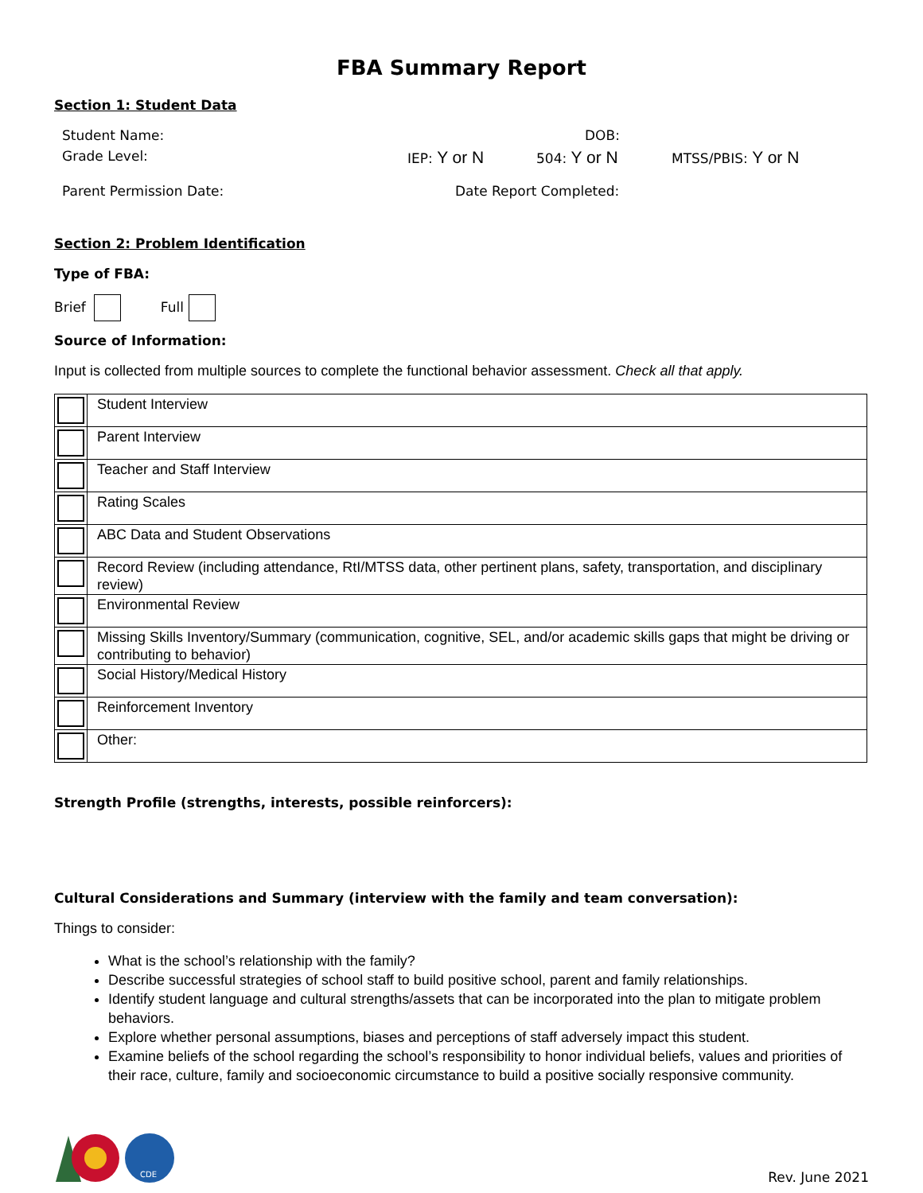FBA Summary Report
Section 1: Student Data
Student Name: DOB:
Grade Level: IEP: Y or N 504: Y or N MTSS/PBIS: Y or N
Parent Permission Date: Date Report Completed:
Section 2: Problem Identification
Type of FBA:
Brief Full
Source of Information:
Input is collected from multiple sources to complete the functional behavior assessment. Check all that apply.
| | Student Interview |
| | Parent Interview |
| | Teacher and Staff Interview |
| | Rating Scales |
| | ABC Data and Student Observations |
| | Record Review (including attendance, RtI/MTSS data, other pertinent plans, safety, transportation, and disciplinary review) |
| | Environmental Review |
| | Missing Skills Inventory/Summary (communication, cognitive, SEL, and/or academic skills gaps that might be driving or contributing to behavior) |
| | Social History/Medical History |
| | Reinforcement Inventory |
| | Other: |
Strength Profile (strengths, interests, possible reinforcers):
Cultural Considerations and Summary (interview with the family and team conversation):
Things to consider:
What is the school’s relationship with the family?
Describe successful strategies of school staff to build positive school, parent and family relationships.
Identify student language and cultural strengths/assets that can be incorporated into the plan to mitigate problem behaviors.
Explore whether personal assumptions, biases and perceptions of staff adversely impact this student.
Examine beliefs of the school regarding the school’s responsibility to honor individual beliefs, values and priorities of their race, culture, family and socioeconomic circumstance to build a positive socially responsive community.
CDE
Rev. June 2021